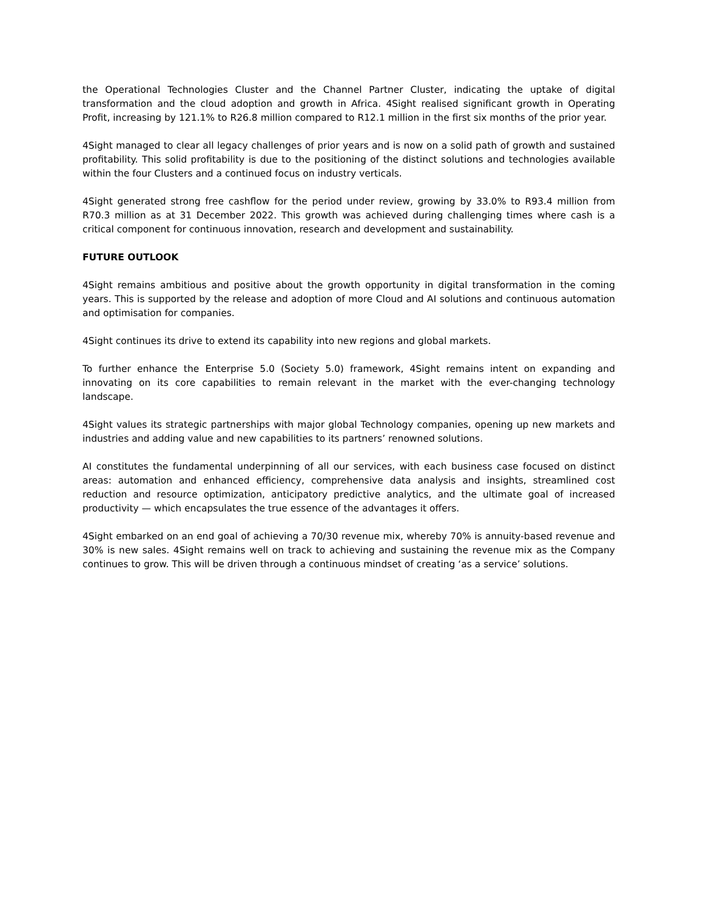the Operational Technologies Cluster and the Channel Partner Cluster, indicating the uptake of digital transformation and the cloud adoption and growth in Africa. 4Sight realised significant growth in Operating Profit, increasing by 121.1% to R26.8 million compared to R12.1 million in the first six months of the prior year.
4Sight managed to clear all legacy challenges of prior years and is now on a solid path of growth and sustained profitability. This solid profitability is due to the positioning of the distinct solutions and technologies available within the four Clusters and a continued focus on industry verticals.
4Sight generated strong free cashflow for the period under review, growing by 33.0% to R93.4 million from R70.3 million as at 31 December 2022. This growth was achieved during challenging times where cash is a critical component for continuous innovation, research and development and sustainability.
FUTURE OUTLOOK
4Sight remains ambitious and positive about the growth opportunity in digital transformation in the coming years. This is supported by the release and adoption of more Cloud and AI solutions and continuous automation and optimisation for companies.
4Sight continues its drive to extend its capability into new regions and global markets.
To further enhance the Enterprise 5.0 (Society 5.0) framework, 4Sight remains intent on expanding and innovating on its core capabilities to remain relevant in the market with the ever-changing technology landscape.
4Sight values its strategic partnerships with major global Technology companies, opening up new markets and industries and adding value and new capabilities to its partners’ renowned solutions.
AI constitutes the fundamental underpinning of all our services, with each business case focused on distinct areas: automation and enhanced efficiency, comprehensive data analysis and insights, streamlined cost reduction and resource optimization, anticipatory predictive analytics, and the ultimate goal of increased productivity — which encapsulates the true essence of the advantages it offers.
4Sight embarked on an end goal of achieving a 70/30 revenue mix, whereby 70% is annuity-based revenue and 30% is new sales. 4Sight remains well on track to achieving and sustaining the revenue mix as the Company continues to grow. This will be driven through a continuous mindset of creating ‘as a service’ solutions.